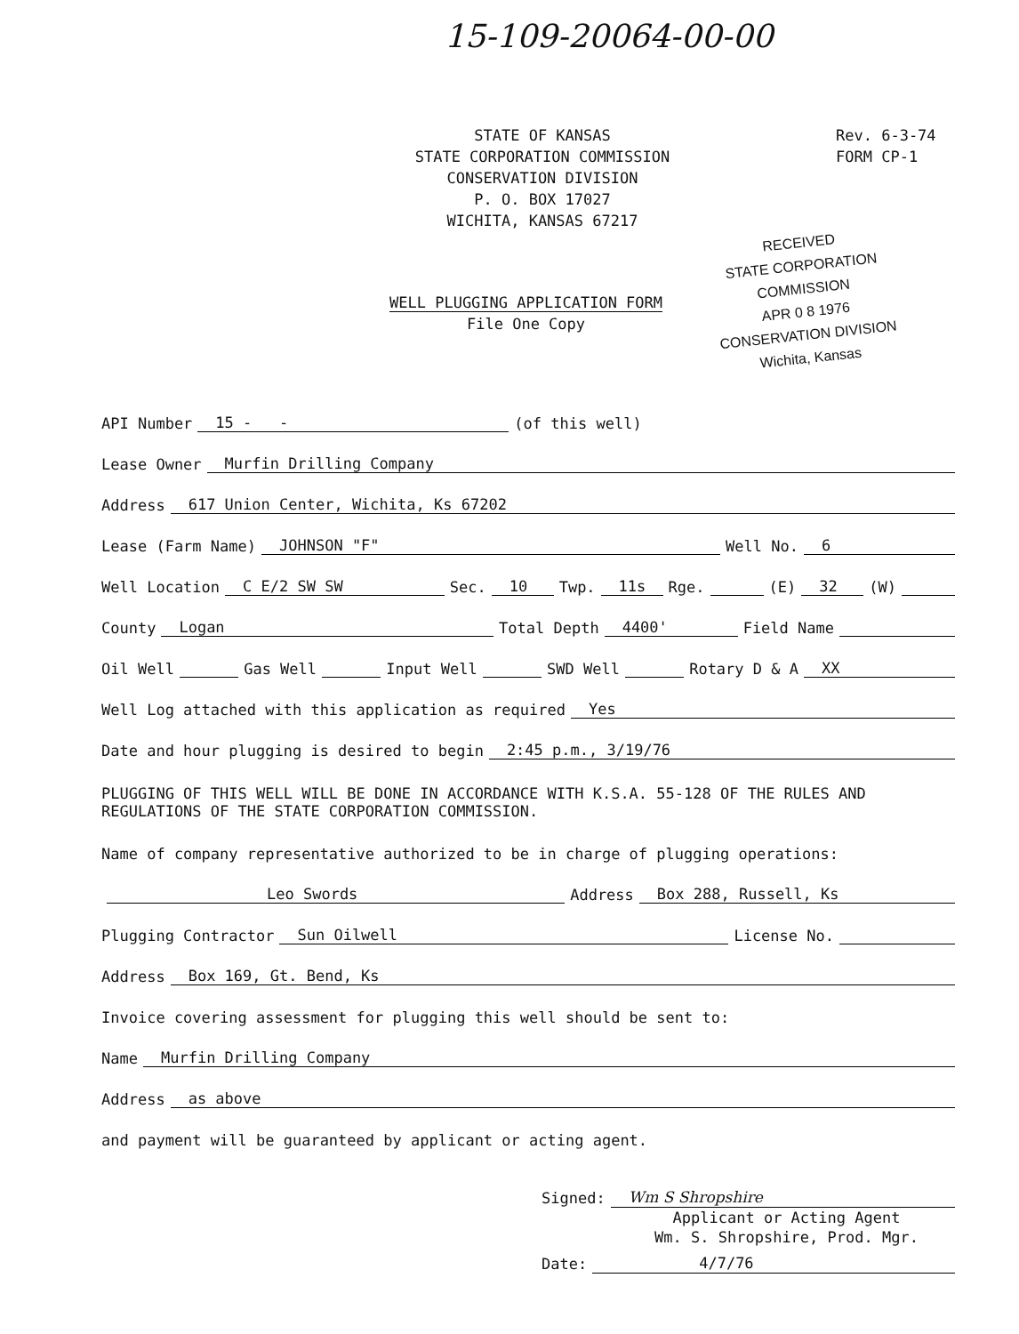15-109-20064-00-00
STATE OF KANSAS
STATE CORPORATION COMMISSION
CONSERVATION DIVISION
P. O. BOX 17027
WICHITA, KANSAS 67217
Rev. 6-3-74
FORM CP-1
RECEIVED
STATE CORPORATION COMMISSION
APR 0 8 1976
CONSERVATION DIVISION
Wichita, Kansas
WELL PLUGGING APPLICATION FORM
File One Copy
API Number 15 - - (of this well)
Lease Owner Murfin Drilling Company
Address 617 Union Center, Wichita, Ks 67202
Lease (Farm Name) JOHNSON "F" Well No. 6
Well Location C E/2 SW SW Sec. 10 Twp. 11s Rge. (E) 32 (W)
County Logan Total Depth 4400' Field Name
Oil Well Gas Well Input Well SWD Well Rotary D & A XX
Well Log attached with this application as required Yes
Date and hour plugging is desired to begin 2:45 p.m., 3/19/76
PLUGGING OF THIS WELL WILL BE DONE IN ACCORDANCE WITH K.S.A. 55-128 OF THE RULES AND REGULATIONS OF THE STATE CORPORATION COMMISSION.
Name of company representative authorized to be in charge of plugging operations:
Leo Swords Address Box 288, Russell, Ks
Plugging Contractor Sun Oilwell License No.
Address Box 169, Gt. Bend, Ks
Invoice covering assessment for plugging this well should be sent to:
Name Murfin Drilling Company
Address as above
and payment will be guaranteed by applicant or acting agent.
Signed: Wm S Shropshire
Applicant or Acting Agent
Wm. S. Shropshire, Prod. Mgr.
Date: 4/7/76